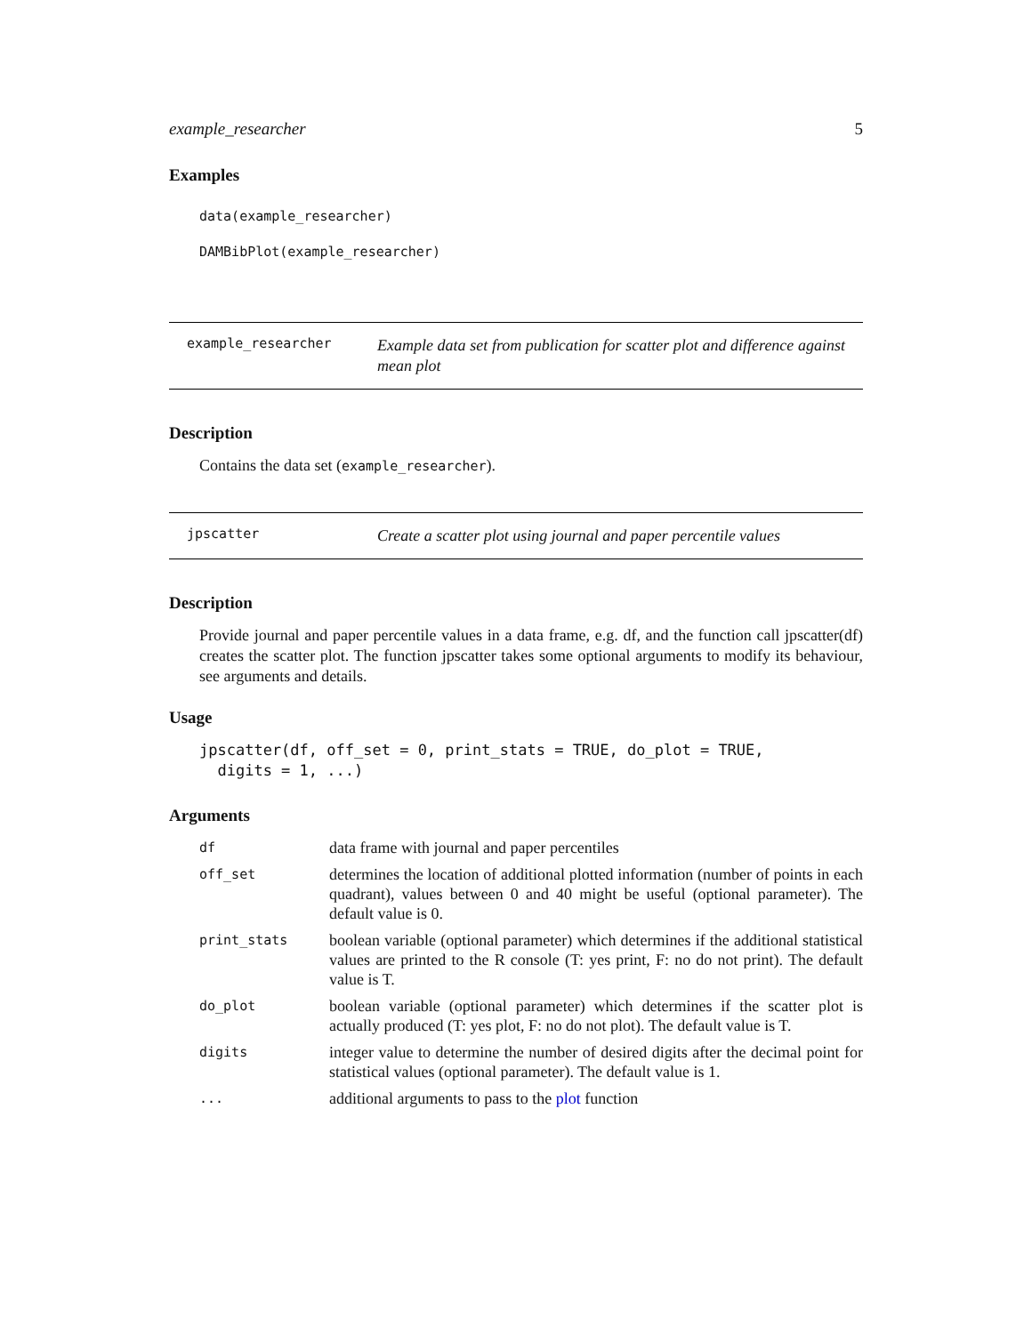example_researcher 5
Examples
data(example_researcher)
DAMBibPlot(example_researcher)
example_researcher
Example data set from publication for scatter plot and difference against mean plot
Description
Contains the data set (example_researcher).
jpscatter
Create a scatter plot using journal and paper percentile values
Description
Provide journal and paper percentile values in a data frame, e.g. df, and the function call jpscatter(df) creates the scatter plot. The function jpscatter takes some optional arguments to modify its behaviour, see arguments and details.
Usage
jpscatter(df, off_set = 0, print_stats = TRUE, do_plot = TRUE,
digits = 1, ...)
Arguments
| df | data frame with journal and paper percentiles |
| off_set | determines the location of additional plotted information (number of points in each quadrant), values between 0 and 40 might be useful (optional parameter). The default value is 0. |
| print_stats | boolean variable (optional parameter) which determines if the additional statistical values are printed to the R console (T: yes print, F: no do not print). The default value is T. |
| do_plot | boolean variable (optional parameter) which determines if the scatter plot is actually produced (T: yes plot, F: no do not plot). The default value is T. |
| digits | integer value to determine the number of desired digits after the decimal point for statistical values (optional parameter). The default value is 1. |
| ... | additional arguments to pass to the plot function |